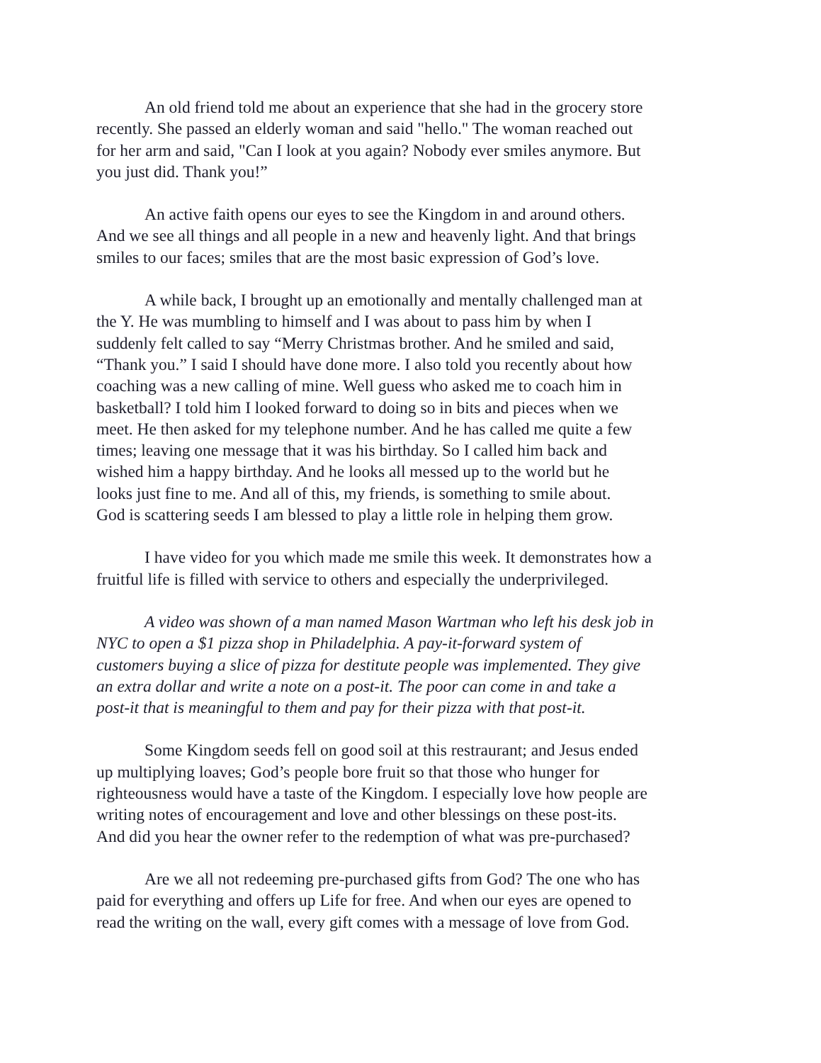An old friend told me about an experience that she had in the grocery store recently. She passed an elderly woman and said "hello." The woman reached out for her arm and said, "Can I look at you again? Nobody ever smiles anymore. But you just did. Thank you!”
An active faith opens our eyes to see the Kingdom in and around others. And we see all things and all people in a new and heavenly light. And that brings smiles to our faces; smiles that are the most basic expression of God’s love.
A while back, I brought up an emotionally and mentally challenged man at the Y. He was mumbling to himself and I was about to pass him by when I suddenly felt called to say “Merry Christmas brother. And he smiled and said, “Thank you.” I said I should have done more. I also told you recently about how coaching was a new calling of mine. Well guess who asked me to coach him in basketball? I told him I looked forward to doing so in bits and pieces when we meet. He then asked for my telephone number. And he has called me quite a few times; leaving one message that it was his birthday. So I called him back and wished him a happy birthday. And he looks all messed up to the world but he looks just fine to me. And all of this, my friends, is something to smile about. God is scattering seeds I am blessed to play a little role in helping them grow.
I have video for you which made me smile this week. It demonstrates how a fruitful life is filled with service to others and especially the underprivileged.
A video was shown of a man named Mason Wartman who left his desk job in NYC to open a $1 pizza shop in Philadelphia. A pay-it-forward system of customers buying a slice of pizza for destitute people was implemented. They give an extra dollar and write a note on a post-it. The poor can come in and take a post-it that is meaningful to them and pay for their pizza with that post-it.
Some Kingdom seeds fell on good soil at this restraurant; and Jesus ended up multiplying loaves; God’s people bore fruit so that those who hunger for righteousness would have a taste of the Kingdom. I especially love how people are writing notes of encouragement and love and other blessings on these post-its. And did you hear the owner refer to the redemption of what was pre-purchased?
Are we all not redeeming pre-purchased gifts from God? The one who has paid for everything and offers up Life for free. And when our eyes are opened to read the writing on the wall, every gift comes with a message of love from God.